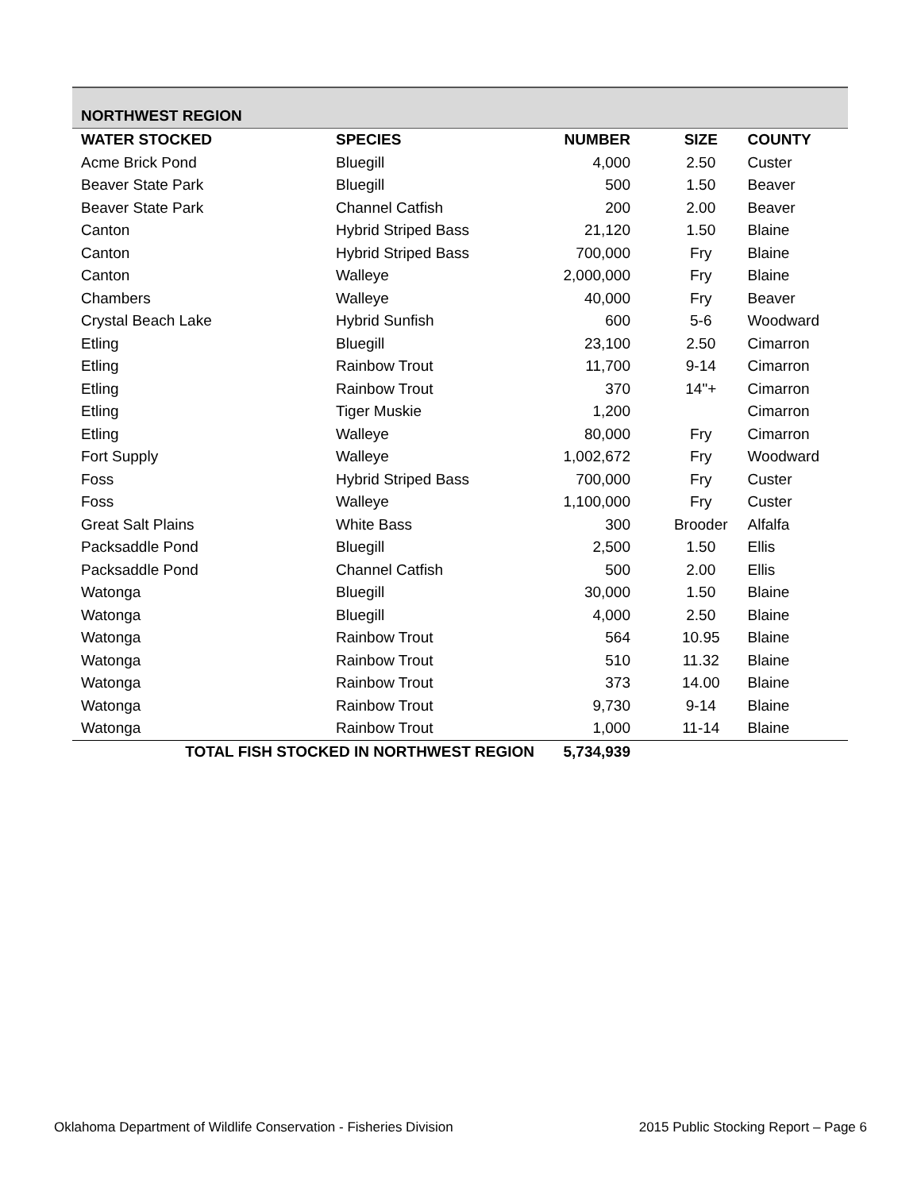| NORTHWEST REGION | | | | |
| WATER STOCKED | SPECIES | NUMBER | SIZE | COUNTY |
| Acme Brick Pond | Bluegill | 4,000 | 2.50 | Custer |
| Beaver State Park | Bluegill | 500 | 1.50 | Beaver |
| Beaver State Park | Channel Catfish | 200 | 2.00 | Beaver |
| Canton | Hybrid Striped Bass | 21,120 | 1.50 | Blaine |
| Canton | Hybrid Striped Bass | 700,000 | Fry | Blaine |
| Canton | Walleye | 2,000,000 | Fry | Blaine |
| Chambers | Walleye | 40,000 | Fry | Beaver |
| Crystal Beach Lake | Hybrid Sunfish | 600 | 5-6 | Woodward |
| Etling | Bluegill | 23,100 | 2.50 | Cimarron |
| Etling | Rainbow Trout | 11,700 | 9-14 | Cimarron |
| Etling | Rainbow Trout | 370 | 14"+ | Cimarron |
| Etling | Tiger Muskie | 1,200 | | Cimarron |
| Etling | Walleye | 80,000 | Fry | Cimarron |
| Fort Supply | Walleye | 1,002,672 | Fry | Woodward |
| Foss | Hybrid Striped Bass | 700,000 | Fry | Custer |
| Foss | Walleye | 1,100,000 | Fry | Custer |
| Great Salt Plains | White Bass | 300 | Brooder | Alfalfa |
| Packsaddle Pond | Bluegill | 2,500 | 1.50 | Ellis |
| Packsaddle Pond | Channel Catfish | 500 | 2.00 | Ellis |
| Watonga | Bluegill | 30,000 | 1.50 | Blaine |
| Watonga | Bluegill | 4,000 | 2.50 | Blaine |
| Watonga | Rainbow Trout | 564 | 10.95 | Blaine |
| Watonga | Rainbow Trout | 510 | 11.32 | Blaine |
| Watonga | Rainbow Trout | 373 | 14.00 | Blaine |
| Watonga | Rainbow Trout | 9,730 | 9-14 | Blaine |
| Watonga | Rainbow Trout | 1,000 | 11-14 | Blaine |
| TOTAL FISH STOCKED IN NORTHWEST REGION | | 5,734,939 | | |
Oklahoma Department of Wildlife Conservation - Fisheries Division 2015 Public Stocking Report – Page 6